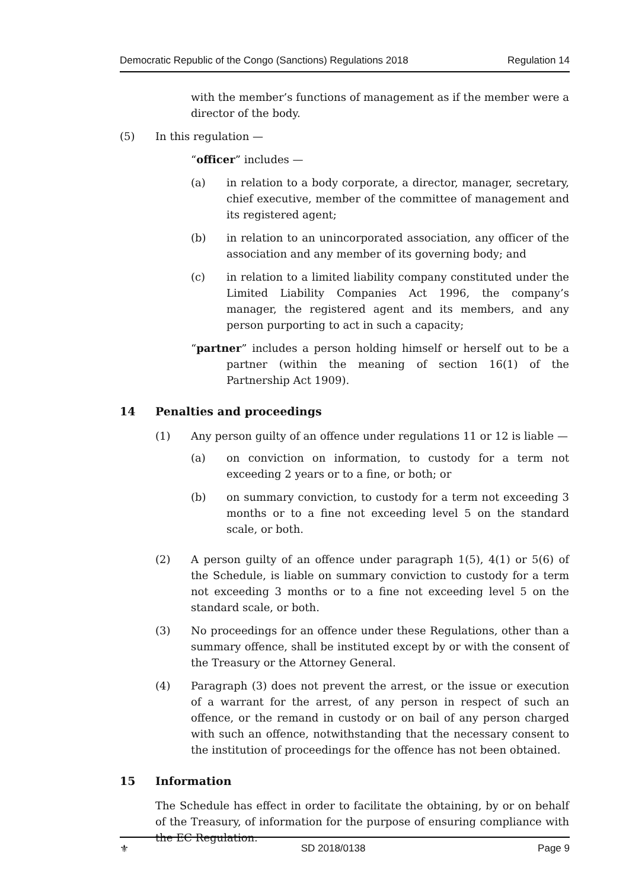Democratic Republic of the Congo (Sanctions) Regulations 2018 Regulation 14
with the member’s functions of management as if the member were a director of the body.
(5) In this regulation —
“officer” includes —
(a) in relation to a body corporate, a director, manager, secretary, chief executive, member of the committee of management and its registered agent;
(b) in relation to an unincorporated association, any officer of the association and any member of its governing body; and
(c) in relation to a limited liability company constituted under the Limited Liability Companies Act 1996, the company’s manager, the registered agent and its members, and any person purporting to act in such a capacity;
“partner” includes a person holding himself or herself out to be a partner (within the meaning of section 16(1) of the Partnership Act 1909).
14 Penalties and proceedings
(1) Any person guilty of an offence under regulations 11 or 12 is liable —
(a) on conviction on information, to custody for a term not exceeding 2 years or to a fine, or both; or
(b) on summary conviction, to custody for a term not exceeding 3 months or to a fine not exceeding level 5 on the standard scale, or both.
(2) A person guilty of an offence under paragraph 1(5), 4(1) or 5(6) of the Schedule, is liable on summary conviction to custody for a term not exceeding 3 months or to a fine not exceeding level 5 on the standard scale, or both.
(3) No proceedings for an offence under these Regulations, other than a summary offence, shall be instituted except by or with the consent of the Treasury or the Attorney General.
(4) Paragraph (3) does not prevent the arrest, or the issue or execution of a warrant for the arrest, of any person in respect of such an offence, or the remand in custody or on bail of any person charged with such an offence, notwithstanding that the necessary consent to the institution of proceedings for the offence has not been obtained.
15 Information
The Schedule has effect in order to facilitate the obtaining, by or on behalf of the Treasury, of information for the purpose of ensuring compliance with the EC Regulation.
⚜ SD 2018/0138 Page 9